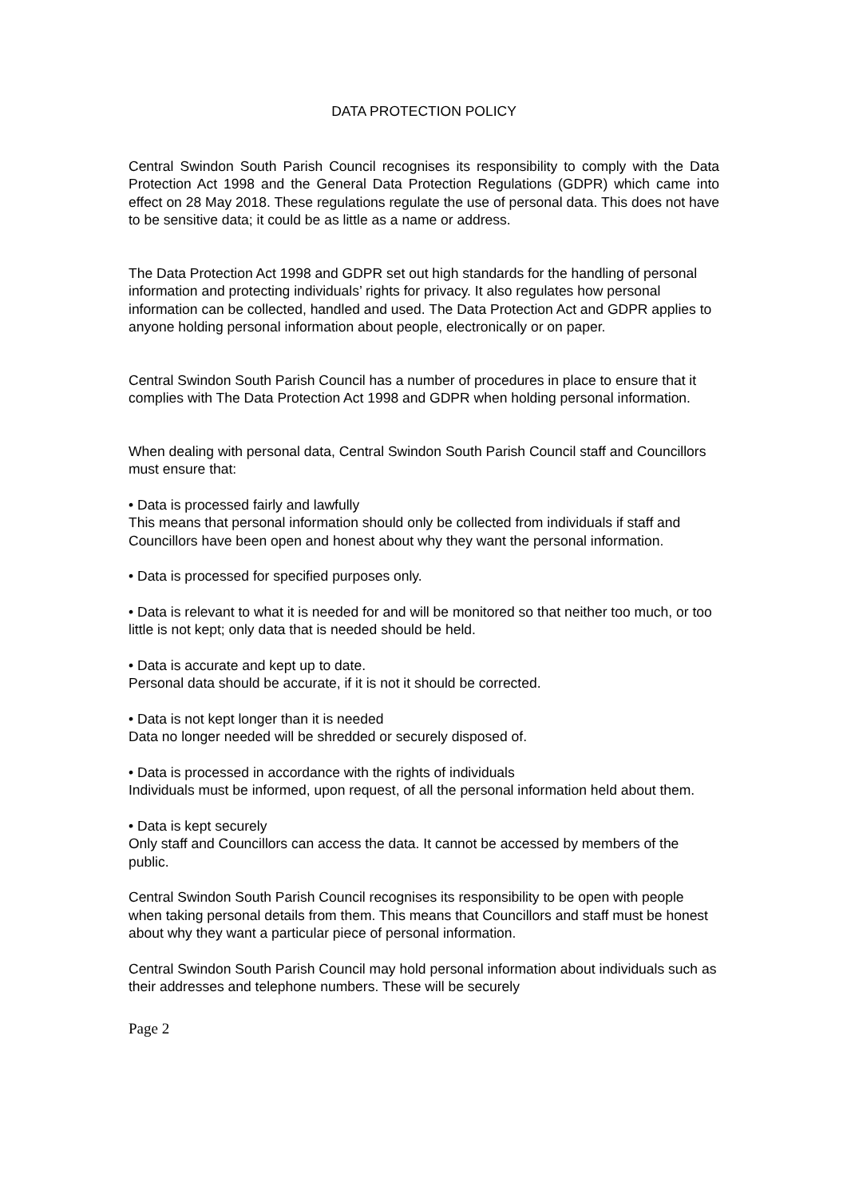DATA PROTECTION POLICY
Central Swindon South Parish Council recognises its responsibility to comply with the Data Protection Act 1998 and the General Data Protection Regulations (GDPR) which came into effect on 28 May 2018. These regulations regulate the use of personal data. This does not have to be sensitive data; it could be as little as a name or address.
The Data Protection Act 1998 and GDPR set out high standards for the handling of personal information and protecting individuals’ rights for privacy. It also regulates how personal information can be collected, handled and used. The Data Protection Act and GDPR applies to anyone holding personal information about people, electronically or on paper.
Central Swindon South Parish Council has a number of procedures in place to ensure that it complies with The Data Protection Act 1998 and GDPR when holding personal information.
When dealing with personal data, Central Swindon South Parish Council staff and Councillors must ensure that:
• Data is processed fairly and lawfully
This means that personal information should only be collected from individuals if staff and Councillors have been open and honest about why they want the personal information.
• Data is processed for specified purposes only.
• Data is relevant to what it is needed for and will be monitored so that neither too much, or too little is not kept; only data that is needed should be held.
• Data is accurate and kept up to date.
Personal data should be accurate, if it is not it should be corrected.
• Data is not kept longer than it is needed
Data no longer needed will be shredded or securely disposed of.
• Data is processed in accordance with the rights of individuals
Individuals must be informed, upon request, of all the personal information held about them.
• Data is kept securely
Only staff and Councillors can access the data. It cannot be accessed by members of the public.
Central Swindon South Parish Council recognises its responsibility to be open with people when taking personal details from them. This means that Councillors and staff must be honest about why they want a particular piece of personal information.
Central Swindon South Parish Council may hold personal information about individuals such as their addresses and telephone numbers. These will be securely
Page 2